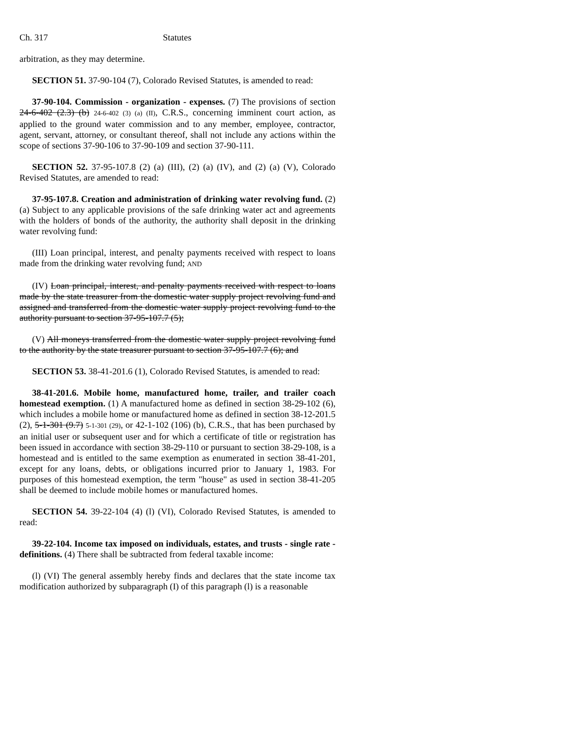Ch. 317 Statutes
arbitration, as they may determine.
SECTION 51. 37-90-104 (7), Colorado Revised Statutes, is amended to read:
37-90-104. Commission - organization - expenses. (7) The provisions of section 24-6-402 (2.3) (b) 24-6-402 (3) (a) (II), C.R.S., concerning imminent court action, as applied to the ground water commission and to any member, employee, contractor, agent, servant, attorney, or consultant thereof, shall not include any actions within the scope of sections 37-90-106 to 37-90-109 and section 37-90-111.
SECTION 52. 37-95-107.8 (2) (a) (III), (2) (a) (IV), and (2) (a) (V), Colorado Revised Statutes, are amended to read:
37-95-107.8. Creation and administration of drinking water revolving fund. (2) (a) Subject to any applicable provisions of the safe drinking water act and agreements with the holders of bonds of the authority, the authority shall deposit in the drinking water revolving fund:
(III) Loan principal, interest, and penalty payments received with respect to loans made from the drinking water revolving fund; AND
(IV) Loan principal, interest, and penalty payments received with respect to loans made by the state treasurer from the domestic water supply project revolving fund and assigned and transferred from the domestic water supply project revolving fund to the authority pursuant to section 37-95-107.7 (5);
(V) All moneys transferred from the domestic water supply project revolving fund to the authority by the state treasurer pursuant to section 37-95-107.7 (6); and
SECTION 53. 38-41-201.6 (1), Colorado Revised Statutes, is amended to read:
38-41-201.6. Mobile home, manufactured home, trailer, and trailer coach homestead exemption. (1) A manufactured home as defined in section 38-29-102 (6), which includes a mobile home or manufactured home as defined in section 38-12-201.5 (2), 5-1-301 (9.7) 5-1-301 (29), or 42-1-102 (106) (b), C.R.S., that has been purchased by an initial user or subsequent user and for which a certificate of title or registration has been issued in accordance with section 38-29-110 or pursuant to section 38-29-108, is a homestead and is entitled to the same exemption as enumerated in section 38-41-201, except for any loans, debts, or obligations incurred prior to January 1, 1983. For purposes of this homestead exemption, the term "house" as used in section 38-41-205 shall be deemed to include mobile homes or manufactured homes.
SECTION 54. 39-22-104 (4) (l) (VI), Colorado Revised Statutes, is amended to read:
39-22-104. Income tax imposed on individuals, estates, and trusts - single rate - definitions. (4) There shall be subtracted from federal taxable income:
(l) (VI) The general assembly hereby finds and declares that the state income tax modification authorized by subparagraph (I) of this paragraph (l) is a reasonable